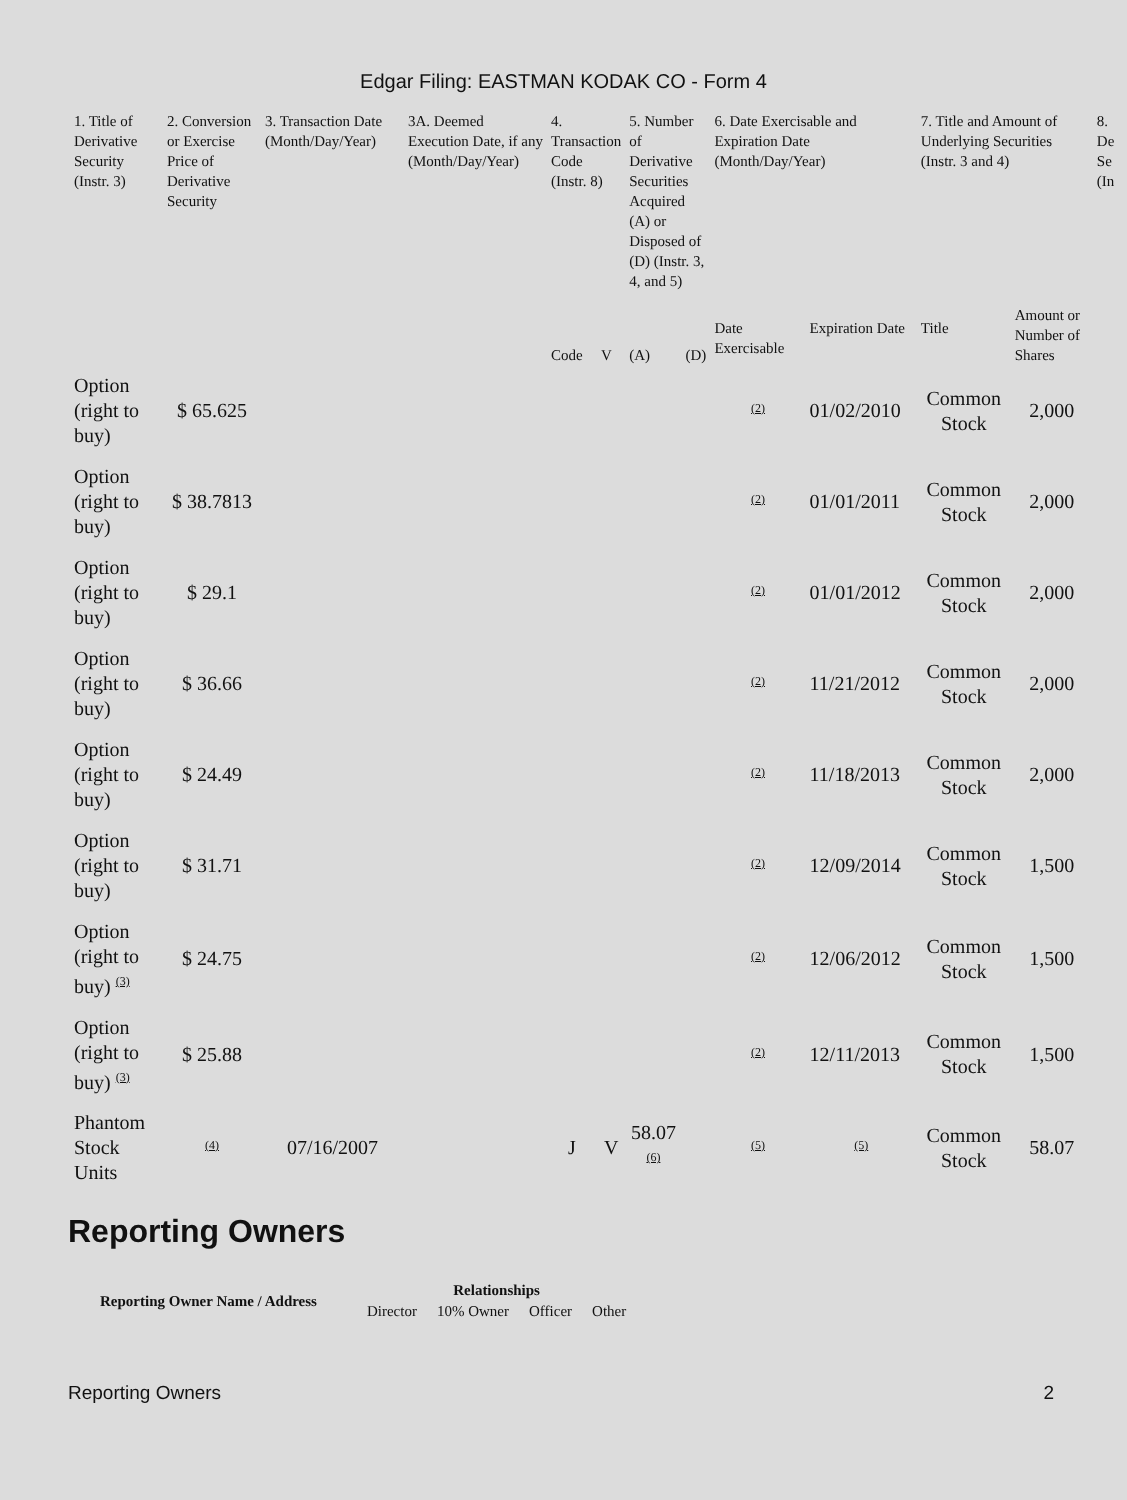Edgar Filing: EASTMAN KODAK CO - Form 4
| 1. Title of Derivative Security (Instr. 3) | 2. Conversion or Exercise Price of Derivative Security | 3. Transaction Date (Month/Day/Year) | 3A. Deemed Execution Date, if any (Month/Day/Year) | 4. Transaction Code (Instr. 8) | | 5. Number of Derivative Securities Acquired (A) or Disposed of (D) (Instr. 3, 4, and 5) | | 6. Date Exercisable and Expiration Date (Month/Day/Year) | | 7. Title and Amount of Underlying Securities (Instr. 3 and 4) | | 8. De Se (In |
| --- | --- | --- | --- | --- | --- | --- | --- | --- | --- | --- | --- | --- |
| | | | | Code | V | (A) | (D) | Date Exercisable | Expiration Date | Title | Amount or Number of Shares | |
| Option (right to buy) | $ 65.625 | | | | | | | <sup>(2)</sup> | 01/02/2010 | Common Stock | 2,000 | |
| Option (right to buy) | $ 38.7813 | | | | | | | <sup>(2)</sup> | 01/01/2011 | Common Stock | 2,000 | |
| Option (right to buy) | $ 29.1 | | | | | | | <sup>(2)</sup> | 01/01/2012 | Common Stock | 2,000 | |
| Option (right to buy) | $ 36.66 | | | | | | | <sup>(2)</sup> | 11/21/2012 | Common Stock | 2,000 | |
| Option (right to buy) | $ 24.49 | | | | | | | <sup>(2)</sup> | 11/18/2013 | Common Stock | 2,000 | |
| Option (right to buy) | $ 31.71 | | | | | | | <sup>(2)</sup> | 12/09/2014 | Common Stock | 1,500 | |
| Option (right to buy) <sup>(3)</sup> | $ 24.75 | | | | | | | <sup>(2)</sup> | 12/06/2012 | Common Stock | 1,500 | |
| Option (right to buy) <sup>(3)</sup> | $ 25.88 | | | | | | | <sup>(2)</sup> | 12/11/2013 | Common Stock | 1,500 | |
| Phantom Stock Units | <sup>(4)</sup> | 07/16/2007 | | J | V | 58.07 <sup>(6)</sup> | | <sup>(5)</sup> | <sup>(5)</sup> | Common Stock | 58.07 | |
Reporting Owners
| Reporting Owner Name / Address | Relationships | | | |
| --- | --- | --- | --- | --- |
| | Director | 10% Owner | Officer | Other |
Reporting Owners 2